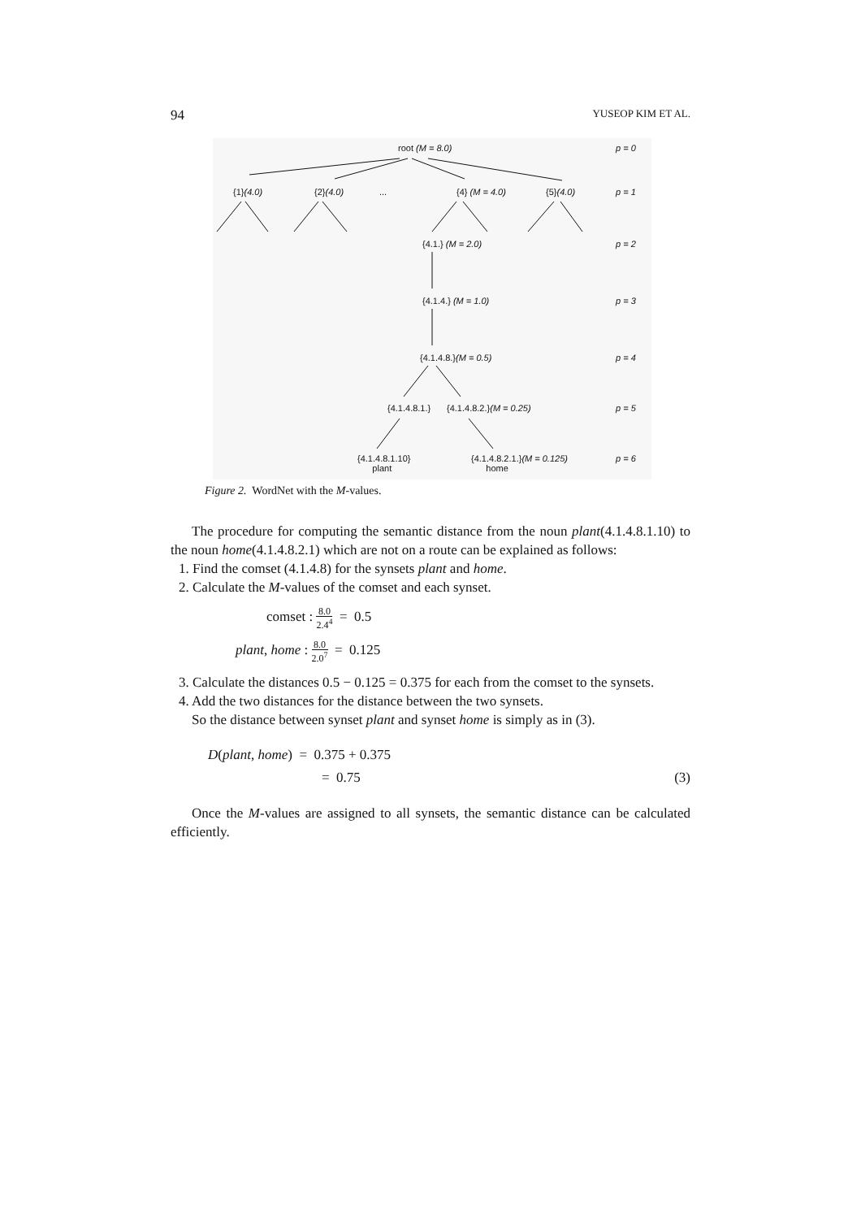94 YUSEOP KIM ET AL.
root (M = 8.0) p = 0
{1}(4.0) {2}(4.0) ... {4} (M = 4.0) {5}(4.0) p = 1
{4.1.} (M = 2.0) p = 2
{4.1.4.} (M = 1.0) p = 3
{4.1.4.8.}(M = 0.5) p = 4
{4.1.4.8.1.} {4.1.4.8.2.}(M = 0.25) p = 5
{4.1.4.8.1.10}
plant
{4.1.4.8.2.1.}(M = 0.125)
home
p = 6
Figure 2. WordNet with the M-values.
The procedure for computing the semantic distance from the noun plant(4.1.4.8.1.10) to the noun home(4.1.4.8.2.1) which are not on a route can be explained as follows:
1. Find the comset (4.1.4.8) for the synsets plant and home.
2. Calculate the M-values of the comset and each synset.
comset : 8.0 2.4<sup>4</sup> = 0.5
plant, home : 8.0 2.0<sup>7</sup> = 0.125
3. Calculate the distances 0.5 − 0.125 = 0.375 for each from the comset to the synsets.
4. Add the two distances for the distance between the two synsets.
So the distance between synset plant and synset home is simply as in (3).
D(plant, home) = 0.375 + 0.375
= 0.75 (3)
Once the M-values are assigned to all synsets, the semantic distance can be calculated efficiently.